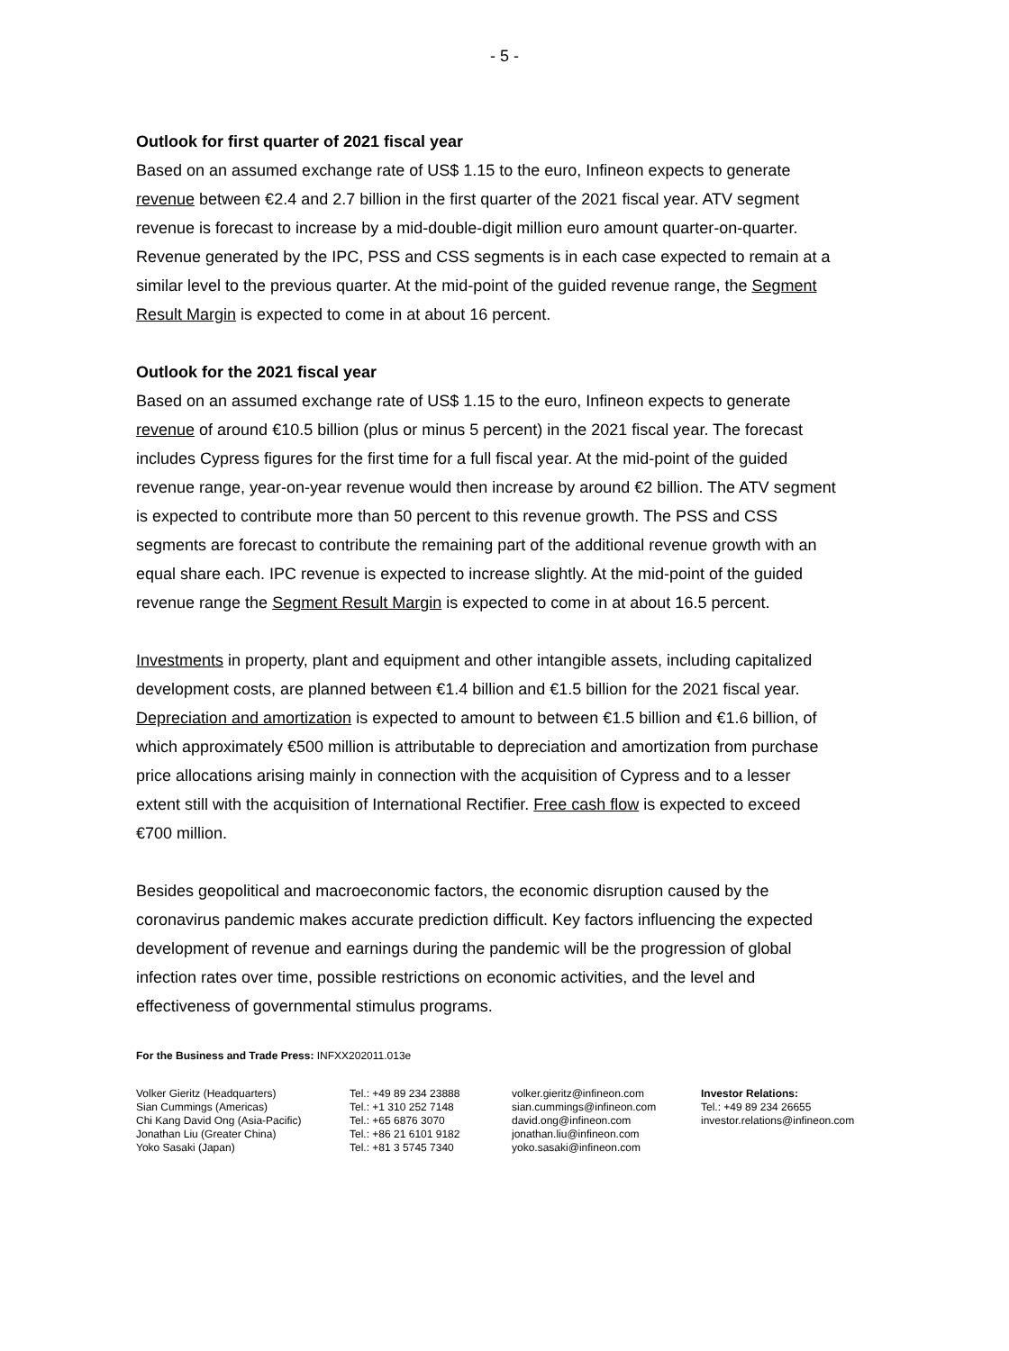- 5 -
Outlook for first quarter of 2021 fiscal year
Based on an assumed exchange rate of US$ 1.15 to the euro, Infineon expects to generate revenue between €2.4 and 2.7 billion in the first quarter of the 2021 fiscal year. ATV segment revenue is forecast to increase by a mid-double-digit million euro amount quarter-on-quarter. Revenue generated by the IPC, PSS and CSS segments is in each case expected to remain at a similar level to the previous quarter. At the mid-point of the guided revenue range, the Segment Result Margin is expected to come in at about 16 percent.
Outlook for the 2021 fiscal year
Based on an assumed exchange rate of US$ 1.15 to the euro, Infineon expects to generate revenue of around €10.5 billion (plus or minus 5 percent) in the 2021 fiscal year. The forecast includes Cypress figures for the first time for a full fiscal year. At the mid-point of the guided revenue range, year-on-year revenue would then increase by around €2 billion. The ATV segment is expected to contribute more than 50 percent to this revenue growth. The PSS and CSS segments are forecast to contribute the remaining part of the additional revenue growth with an equal share each. IPC revenue is expected to increase slightly. At the mid-point of the guided revenue range the Segment Result Margin is expected to come in at about 16.5 percent.
Investments in property, plant and equipment and other intangible assets, including capitalized development costs, are planned between €1.4 billion and €1.5 billion for the 2021 fiscal year. Depreciation and amortization is expected to amount to between €1.5 billion and €1.6 billion, of which approximately €500 million is attributable to depreciation and amortization from purchase price allocations arising mainly in connection with the acquisition of Cypress and to a lesser extent still with the acquisition of International Rectifier. Free cash flow is expected to exceed €700 million.
Besides geopolitical and macroeconomic factors, the economic disruption caused by the coronavirus pandemic makes accurate prediction difficult. Key factors influencing the expected development of revenue and earnings during the pandemic will be the progression of global infection rates over time, possible restrictions on economic activities, and the level and effectiveness of governmental stimulus programs.
For the Business and Trade Press: INFXX202011.013e
Volker Gieritz (Headquarters)
Sian Cummings (Americas)
Chi Kang David Ong (Asia-Pacific)
Jonathan Liu (Greater China)
Yoko Sasaki (Japan)
Tel.: +49 89 234 23888
Tel.: +1 310 252 7148
Tel.: +65 6876 3070
Tel.: +86 21 6101 9182
Tel.: +81 3 5745 7340
volker.gieritz@infineon.com
sian.cummings@infineon.com
david.ong@infineon.com
jonathan.liu@infineon.com
yoko.sasaki@infineon.com
Investor Relations:
Tel.: +49 89 234 26655
investor.relations@infineon.com